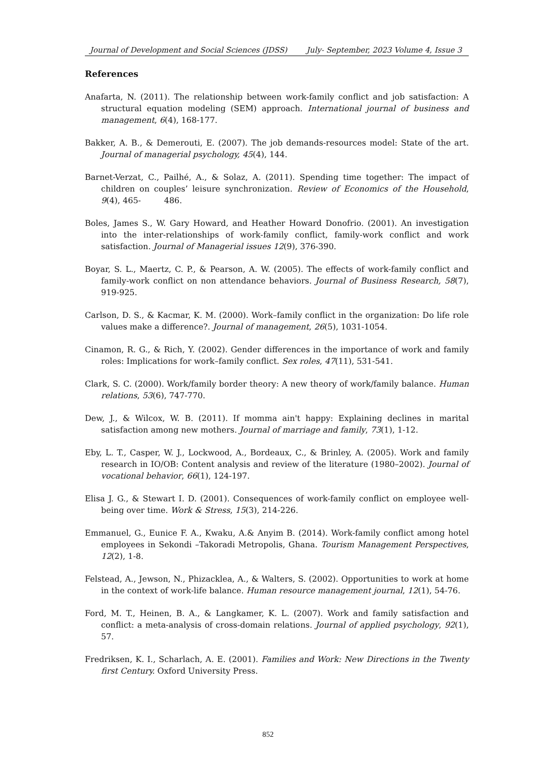Journal of Development and Social Sciences (JDSS) July- September, 2023 Volume 4, Issue 3
References
Anafarta, N. (2011). The relationship between work-family conflict and job satisfaction: A structural equation modeling (SEM) approach. International journal of business and management, 6(4), 168-177.
Bakker, A. B., & Demerouti, E. (2007). The job demands-resources model: State of the art. Journal of managerial psychology, 45(4), 144.
Barnet-Verzat, C., Pailhé, A., & Solaz, A. (2011). Spending time together: The impact of children on couples’ leisure synchronization. Review of Economics of the Household, 9(4), 465- 486.
Boles, James S., W. Gary Howard, and Heather Howard Donofrio. (2001). An investigation into the inter-relationships of work-family conflict, family-work conflict and work satisfaction. Journal of Managerial issues 12(9), 376-390.
Boyar, S. L., Maertz, C. P., & Pearson, A. W. (2005). The effects of work-family conflict and family-work conflict on non attendance behaviors. Journal of Business Research, 58(7), 919-925.
Carlson, D. S., & Kacmar, K. M. (2000). Work–family conflict in the organization: Do life role values make a difference?. Journal of management, 26(5), 1031-1054.
Cinamon, R. G., & Rich, Y. (2002). Gender differences in the importance of work and family roles: Implications for work–family conflict. Sex roles, 47(11), 531-541.
Clark, S. C. (2000). Work/family border theory: A new theory of work/family balance. Human relations, 53(6), 747-770.
Dew, J., & Wilcox, W. B. (2011). If momma ain't happy: Explaining declines in marital satisfaction among new mothers. Journal of marriage and family, 73(1), 1-12.
Eby, L. T., Casper, W. J., Lockwood, A., Bordeaux, C., & Brinley, A. (2005). Work and family research in IO/OB: Content analysis and review of the literature (1980–2002). Journal of vocational behavior, 66(1), 124-197.
Elisa J. G., & Stewart I. D. (2001). Consequences of work-family conflict on employee well-being over time. Work & Stress, 15(3), 214-226.
Emmanuel, G., Eunice F. A., Kwaku, A.& Anyim B. (2014). Work-family conflict among hotel employees in Sekondi –Takoradi Metropolis, Ghana. Tourism Management Perspectives, 12(2), 1-8.
Felstead, A., Jewson, N., Phizacklea, A., & Walters, S. (2002). Opportunities to work at home in the context of work-life balance. Human resource management journal, 12(1), 54-76.
Ford, M. T., Heinen, B. A., & Langkamer, K. L. (2007). Work and family satisfaction and conflict: a meta-analysis of cross-domain relations. Journal of applied psychology, 92(1), 57.
Fredriksen, K. I., Scharlach, A. E. (2001). Families and Work: New Directions in the Twenty first Century. Oxford University Press.
852